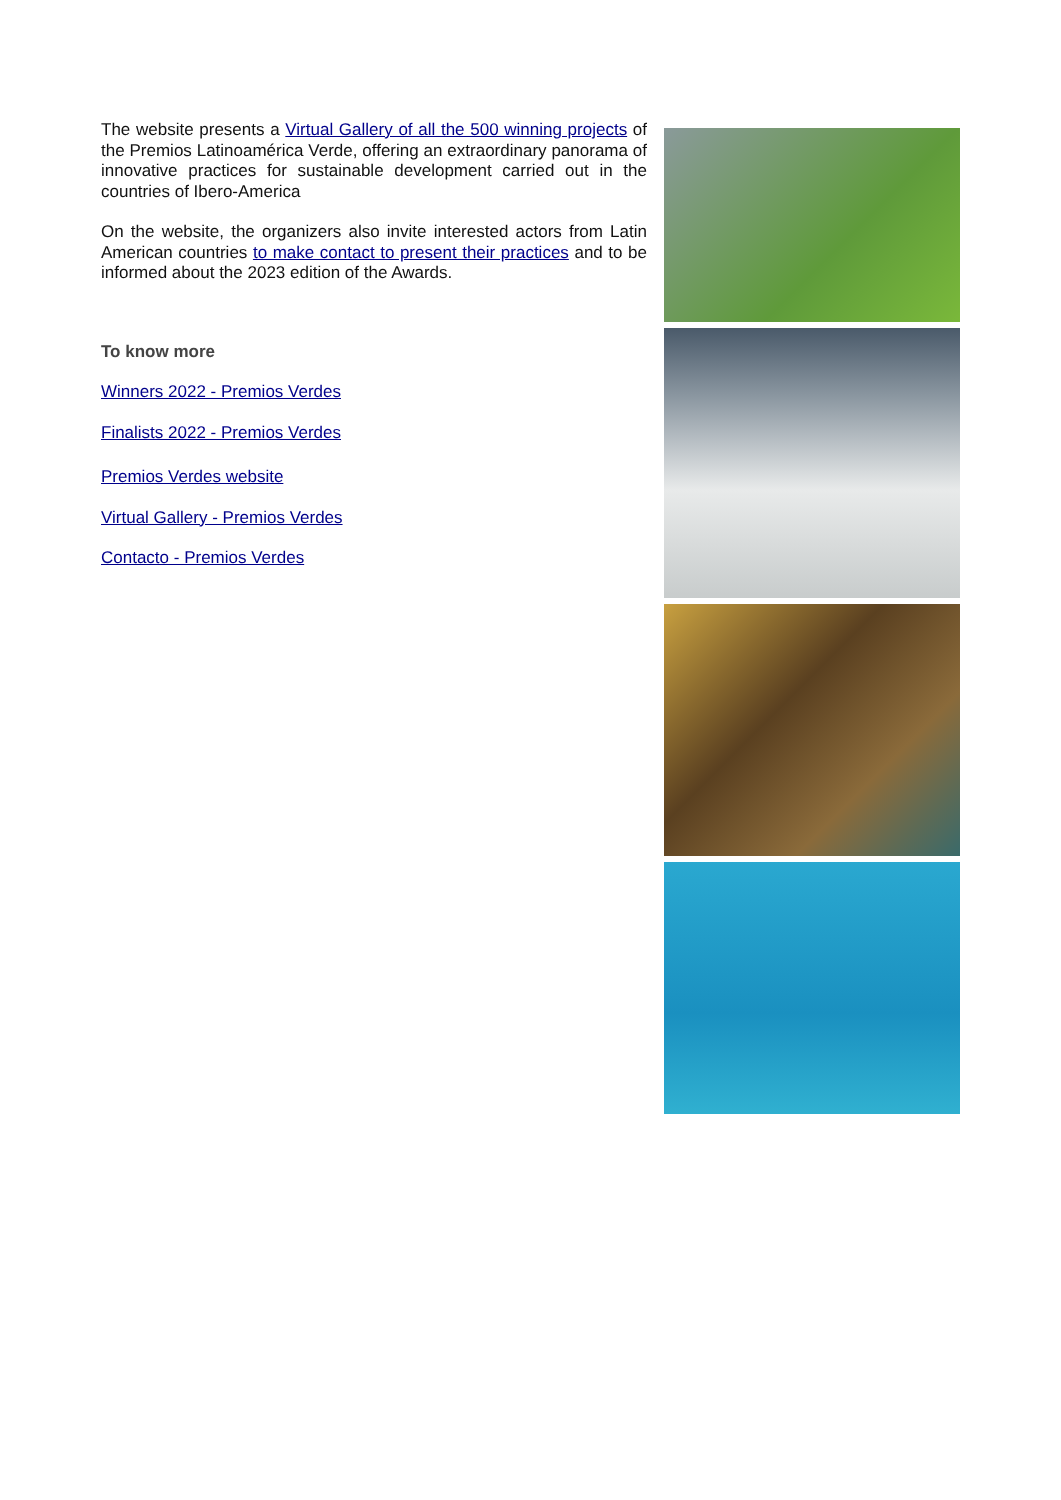The website presents a Virtual Gallery of all the 500 winning projects of the Premios Latinoamérica Verde, offering an extraordinary panorama of innovative practices for sustainable development carried out in the countries of Ibero-America
On the website, the organizers also invite interested actors from Latin American countries to make contact to present their practices and to be informed about the 2023 edition of the Awards.
To know more
Winners 2022 - Premios Verdes
Finalists 2022 - Premios Verdes
Premios Verdes website
Virtual Gallery - Premios Verdes
Contacto - Premios Verdes